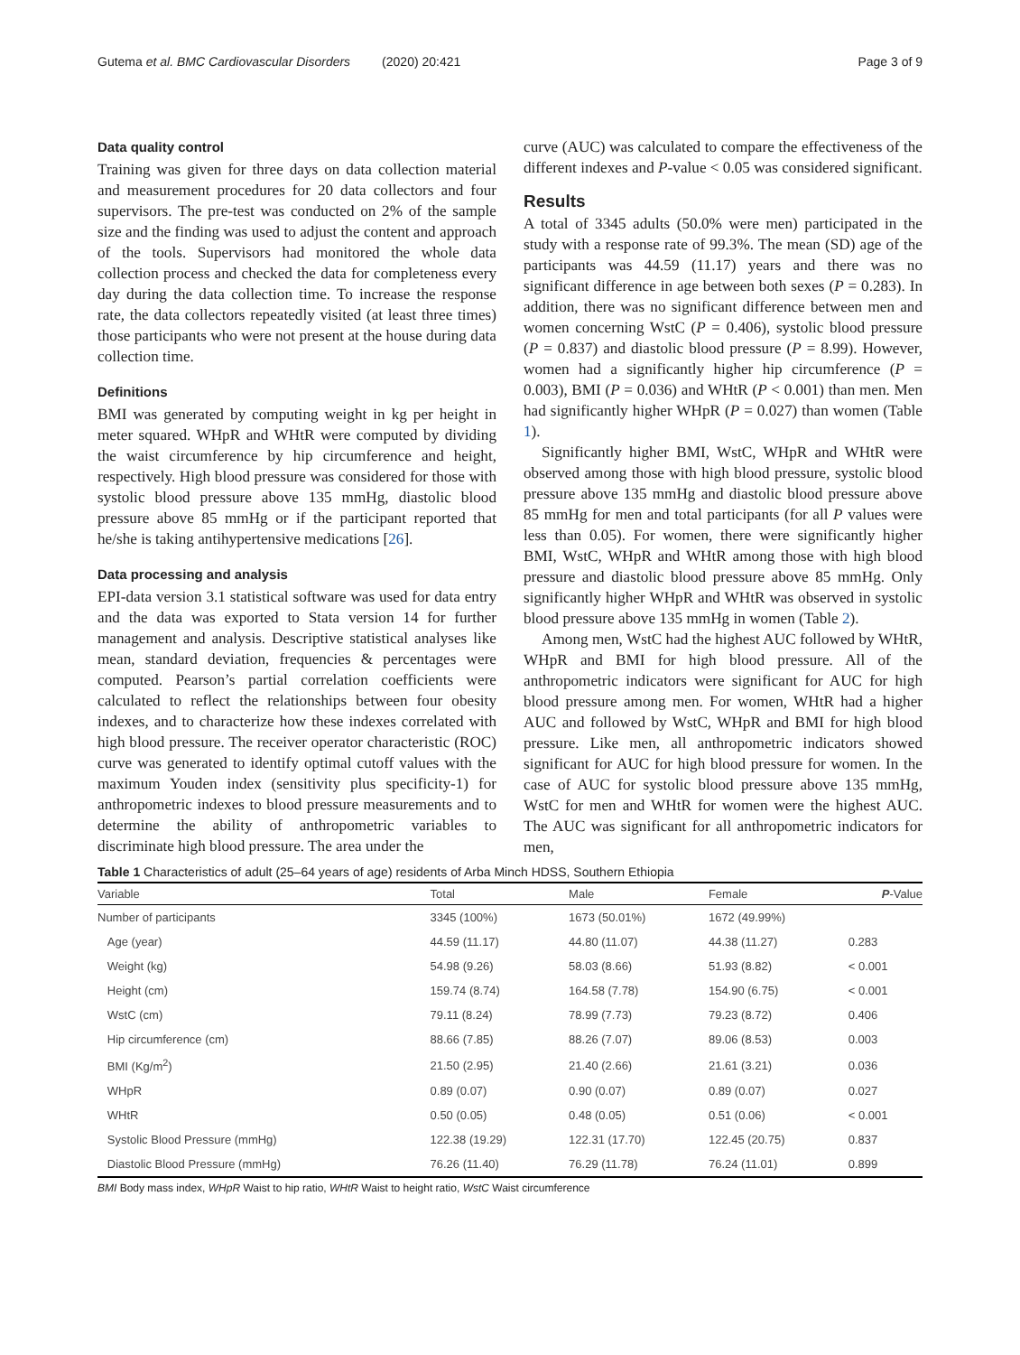Gutema et al. BMC Cardiovascular Disorders (2020) 20:421 Page 3 of 9
Data quality control
Training was given for three days on data collection material and measurement procedures for 20 data collectors and four supervisors. The pre-test was conducted on 2% of the sample size and the finding was used to adjust the content and approach of the tools. Supervisors had monitored the whole data collection process and checked the data for completeness every day during the data collection time. To increase the response rate, the data collectors repeatedly visited (at least three times) those participants who were not present at the house during data collection time.
Definitions
BMI was generated by computing weight in kg per height in meter squared. WHpR and WHtR were computed by dividing the waist circumference by hip circumference and height, respectively. High blood pressure was considered for those with systolic blood pressure above 135 mmHg, diastolic blood pressure above 85 mmHg or if the participant reported that he/she is taking antihypertensive medications [26].
Data processing and analysis
EPI-data version 3.1 statistical software was used for data entry and the data was exported to Stata version 14 for further management and analysis. Descriptive statistical analyses like mean, standard deviation, frequencies & percentages were computed. Pearson’s partial correlation coefficients were calculated to reflect the relationships between four obesity indexes, and to characterize how these indexes correlated with high blood pressure. The receiver operator characteristic (ROC) curve was generated to identify optimal cutoff values with the maximum Youden index (sensitivity plus specificity-1) for anthropometric indexes to blood pressure measurements and to determine the ability of anthropometric variables to discriminate high blood pressure. The area under the
curve (AUC) was calculated to compare the effectiveness of the different indexes and P-value < 0.05 was considered significant.
Results
A total of 3345 adults (50.0% were men) participated in the study with a response rate of 99.3%. The mean (SD) age of the participants was 44.59 (11.17) years and there was no significant difference in age between both sexes (P = 0.283). In addition, there was no significant difference between men and women concerning WstC (P = 0.406), systolic blood pressure (P = 0.837) and diastolic blood pressure (P = 8.99). However, women had a significantly higher hip circumference (P = 0.003), BMI (P = 0.036) and WHtR (P < 0.001) than men. Men had significantly higher WHpR (P = 0.027) than women (Table 1).
Significantly higher BMI, WstC, WHpR and WHtR were observed among those with high blood pressure, systolic blood pressure above 135 mmHg and diastolic blood pressure above 85 mmHg for men and total participants (for all P values were less than 0.05). For women, there were significantly higher BMI, WstC, WHpR and WHtR among those with high blood pressure and diastolic blood pressure above 85 mmHg. Only significantly higher WHpR and WHtR was observed in systolic blood pressure above 135 mmHg in women (Table 2).
Among men, WstC had the highest AUC followed by WHtR, WHpR and BMI for high blood pressure. All of the anthropometric indicators were significant for AUC for high blood pressure among men. For women, WHtR had a higher AUC and followed by WstC, WHpR and BMI for high blood pressure. Like men, all anthropometric indicators showed significant for AUC for high blood pressure for women. In the case of AUC for systolic blood pressure above 135 mmHg, WstC for men and WHtR for women were the highest AUC. The AUC was significant for all anthropometric indicators for men,
Table 1 Characteristics of adult (25–64 years of age) residents of Arba Minch HDSS, Southern Ethiopia
| Variable | Total | Male | Female | P -Value |
| --- | --- | --- | --- | --- |
| Number of participants | 3345 (100%) | 1673 (50.01%) | 1672 (49.99%) | |
| Age (year) | 44.59 (11.17) | 44.80 (11.07) | 44.38 (11.27) | 0.283 |
| Weight (kg) | 54.98 (9.26) | 58.03 (8.66) | 51.93 (8.82) | < 0.001 |
| Height (cm) | 159.74 (8.74) | 164.58 (7.78) | 154.90 (6.75) | < 0.001 |
| WstC (cm) | 79.11 (8.24) | 78.99 (7.73) | 79.23 (8.72) | 0.406 |
| Hip circumference (cm) | 88.66 (7.85) | 88.26 (7.07) | 89.06 (8.53) | 0.003 |
| BMI (Kg/m<sup>2</sup>) | 21.50 (2.95) | 21.40 (2.66) | 21.61 (3.21) | 0.036 |
| WHpR | 0.89 (0.07) | 0.90 (0.07) | 0.89 (0.07) | 0.027 |
| WHtR | 0.50 (0.05) | 0.48 (0.05) | 0.51 (0.06) | < 0.001 |
| Systolic Blood Pressure (mmHg) | 122.38 (19.29) | 122.31 (17.70) | 122.45 (20.75) | 0.837 |
| Diastolic Blood Pressure (mmHg) | 76.26 (11.40) | 76.29 (11.78) | 76.24 (11.01) | 0.899 |
BMI Body mass index, WHpR Waist to hip ratio, WHtR Waist to height ratio, WstC Waist circumference